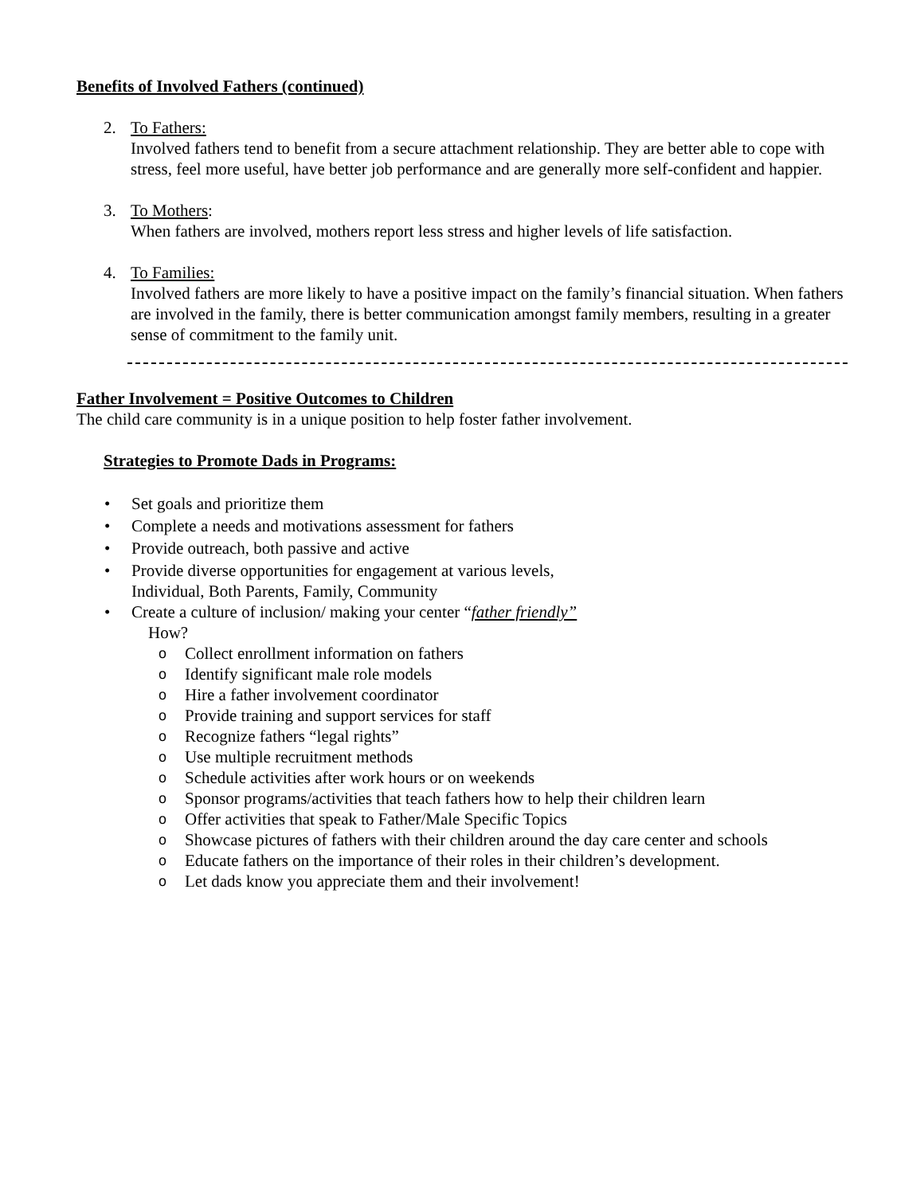Benefits of Involved Fathers (continued)
2. To Fathers:
Involved fathers tend to benefit from a secure attachment relationship. They are better able to cope with stress, feel more useful, have better job performance and are generally more self-confident and happier.
3. To Mothers:
When fathers are involved, mothers report less stress and higher levels of life satisfaction.
4. To Families:
Involved fathers are more likely to have a positive impact on the family’s financial situation. When fathers are involved in the family, there is better communication amongst family members, resulting in a greater sense of commitment to the family unit.
Father Involvement = Positive Outcomes to Children
The child care community is in a unique position to help foster father involvement.
Strategies to Promote Dads in Programs:
• Set goals and prioritize them
• Complete a needs and motivations assessment for fathers
• Provide outreach, both passive and active
• Provide diverse opportunities for engagement at various levels,
Individual, Both Parents, Family, Community
• Create a culture of inclusion/ making your center “father friendly”
How?
o Collect enrollment information on fathers
o Identify significant male role models
o Hire a father involvement coordinator
o Provide training and support services for staff
o Recognize fathers “legal rights”
o Use multiple recruitment methods
o Schedule activities after work hours or on weekends
o Sponsor programs/activities that teach fathers how to help their children learn
o Offer activities that speak to Father/Male Specific Topics
o Showcase pictures of fathers with their children around the day care center and schools
o Educate fathers on the importance of their roles in their children’s development.
o Let dads know you appreciate them and their involvement!